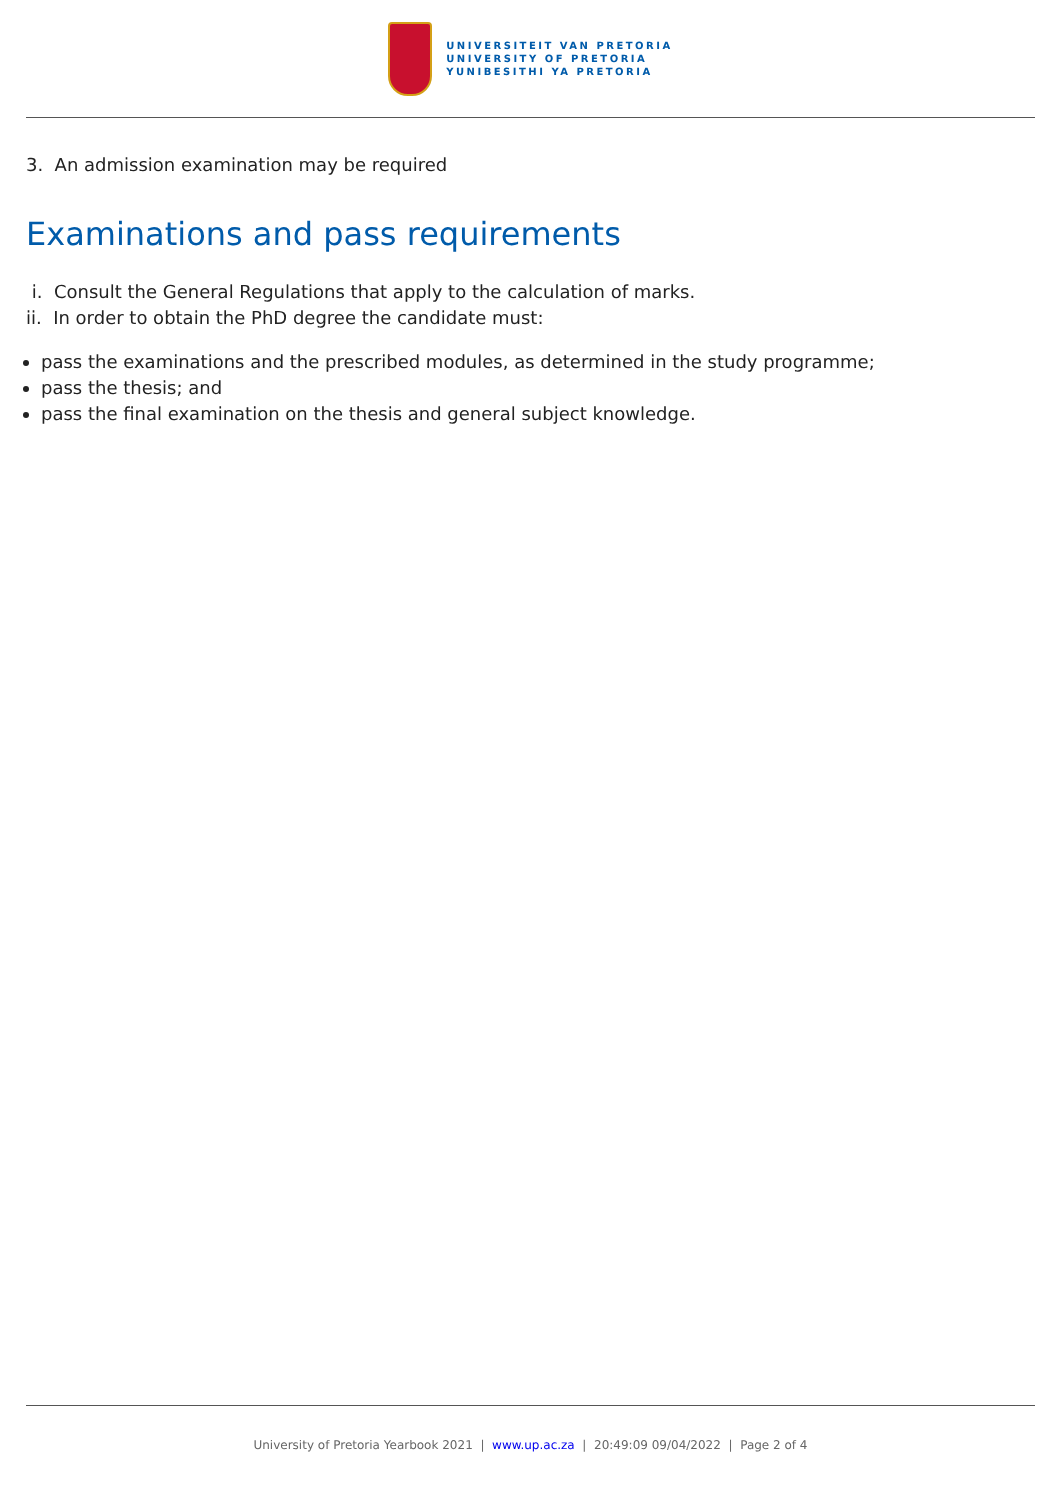UNIVERSITEIT VAN PRETORIA
UNIVERSITY OF PRETORIA
YUNIBESITHI YA PRETORIA
3. An admission examination may be required
Examinations and pass requirements
i. Consult the General Regulations that apply to the calculation of marks.
ii. In order to obtain the PhD degree the candidate must:
pass the examinations and the prescribed modules, as determined in the study programme;
pass the thesis; and
pass the final examination on the thesis and general subject knowledge.
University of Pretoria Yearbook 2021 | www.up.ac.za | 20:49:09 09/04/2022 | Page 2 of 4